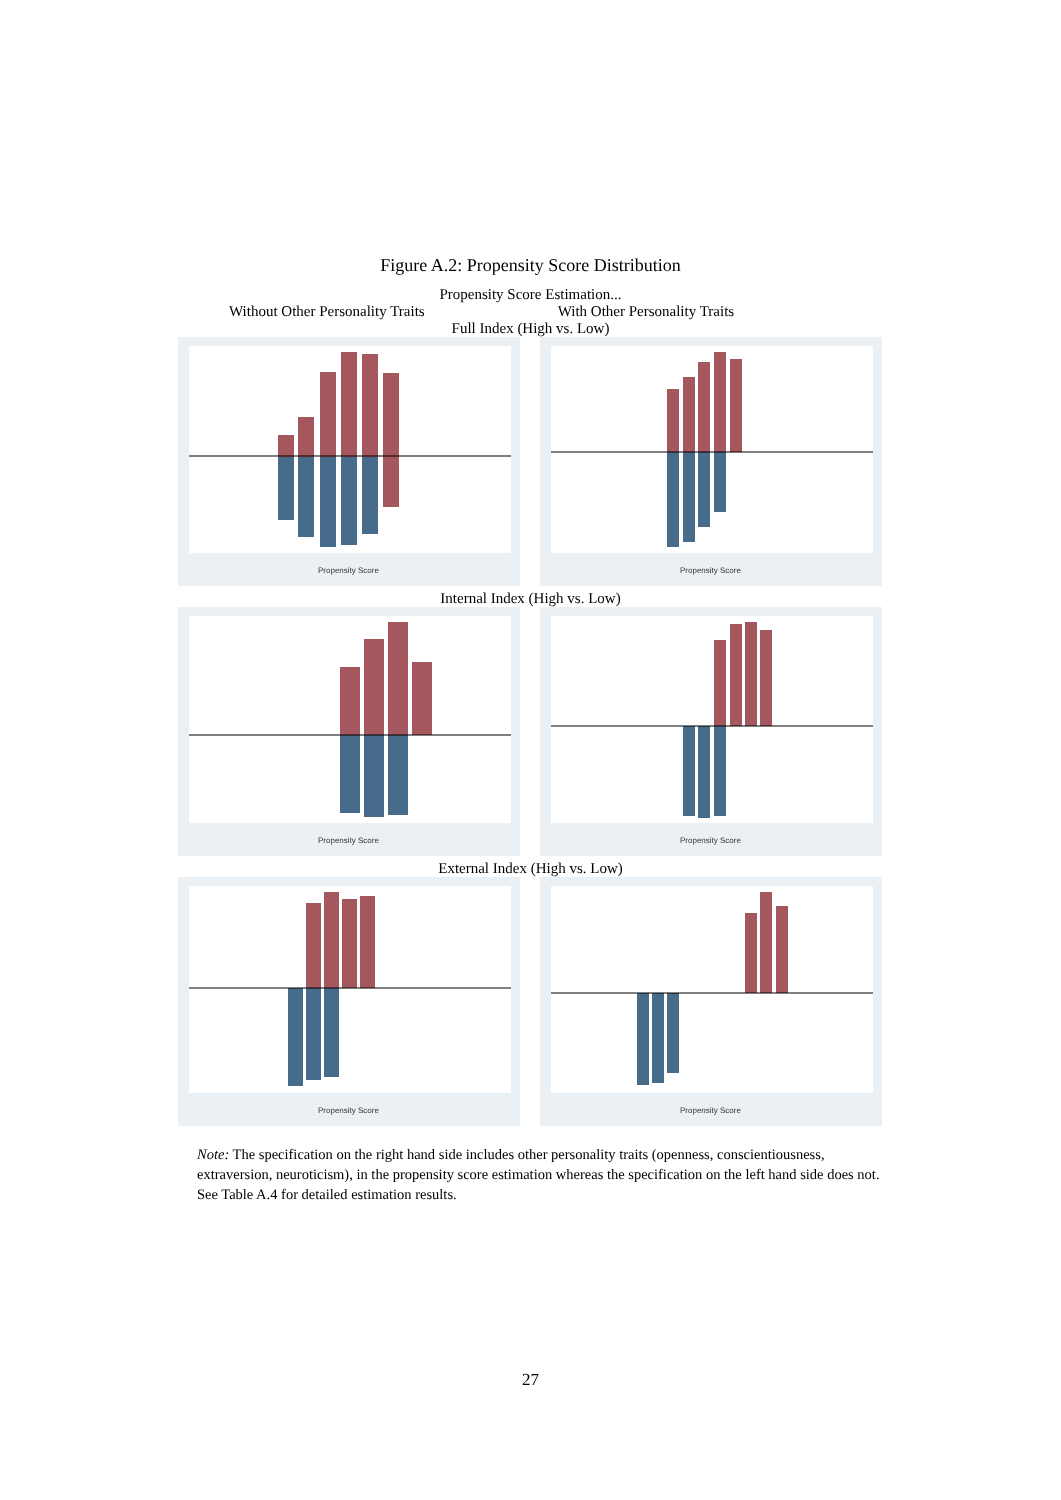Figure A.2: Propensity Score Distribution
Propensity Score Estimation...
Without Other Personality Traits With Other Personality Traits
Full Index (High vs. Low)
Propensity Score
Propensity Score
Internal Index (High vs. Low)
Propensity Score
Propensity Score
External Index (High vs. Low)
Propensity Score
Propensity Score
Note: The specification on the right hand side includes other personality traits (openness, conscientiousness, extraversion, neuroticism), in the propensity score estimation whereas the specification on the left hand side does not. See Table A.4 for detailed estimation results.
27